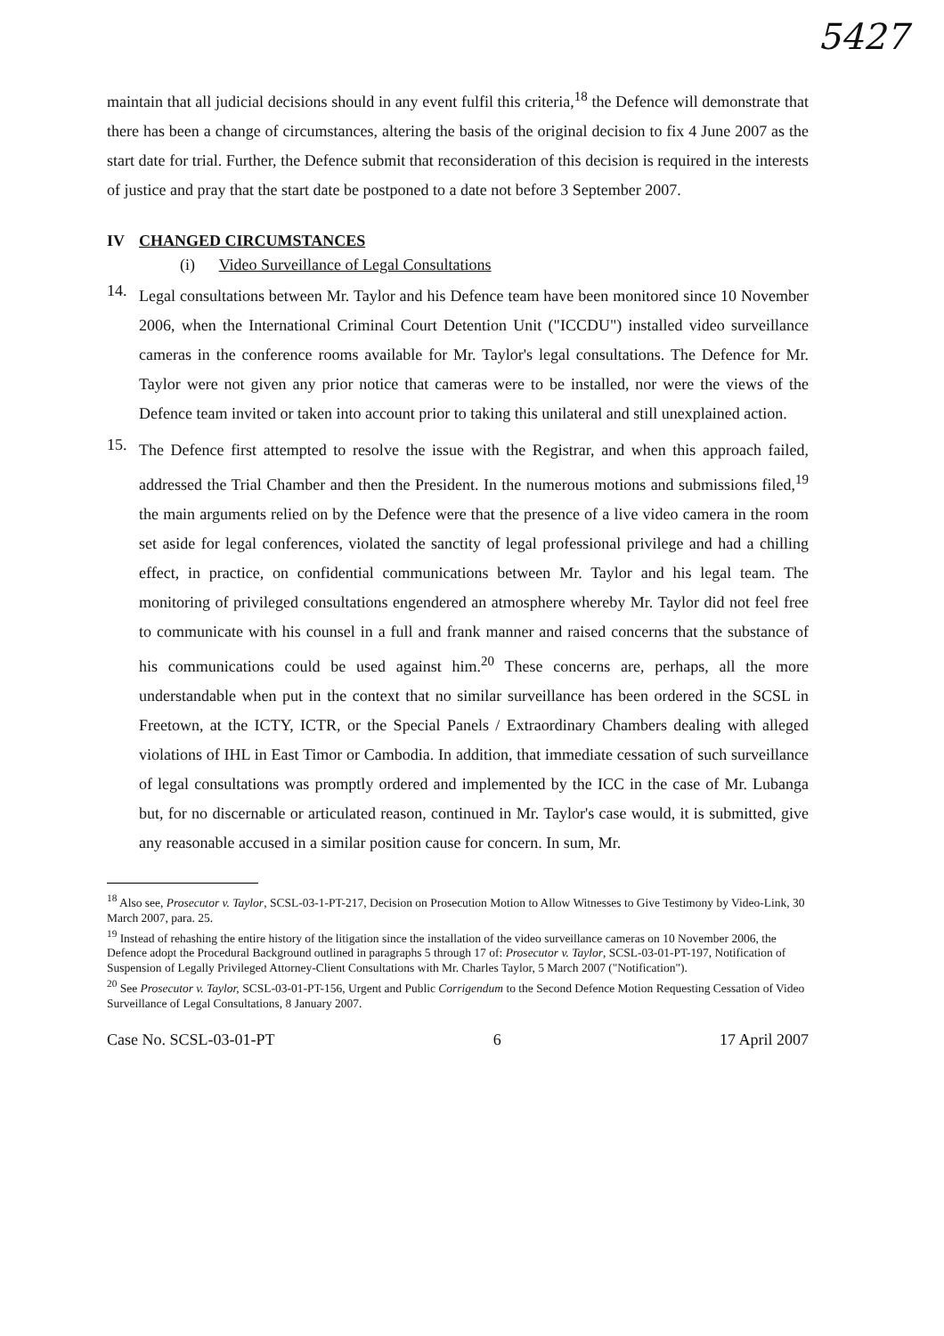5427
maintain that all judicial decisions should in any event fulfil this criteria,<sup>18</sup> the Defence will demonstrate that there has been a change of circumstances, altering the basis of the original decision to fix 4 June 2007 as the start date for trial. Further, the Defence submit that reconsideration of this decision is required in the interests of justice and pray that the start date be postponed to a date not before 3 September 2007.
IV CHANGED CIRCUMSTANCES
(i) Video Surveillance of Legal Consultations
14.
Legal consultations between Mr. Taylor and his Defence team have been monitored since 10 November 2006, when the International Criminal Court Detention Unit ("ICCDU") installed video surveillance cameras in the conference rooms available for Mr. Taylor's legal consultations. The Defence for Mr. Taylor were not given any prior notice that cameras were to be installed, nor were the views of the Defence team invited or taken into account prior to taking this unilateral and still unexplained action.
15.
The Defence first attempted to resolve the issue with the Registrar, and when this approach failed, addressed the Trial Chamber and then the President. In the numerous motions and submissions filed,<sup>19</sup> the main arguments relied on by the Defence were that the presence of a live video camera in the room set aside for legal conferences, violated the sanctity of legal professional privilege and had a chilling effect, in practice, on confidential communications between Mr. Taylor and his legal team. The monitoring of privileged consultations engendered an atmosphere whereby Mr. Taylor did not feel free to communicate with his counsel in a full and frank manner and raised concerns that the substance of his communications could be used against him.<sup>20</sup> These concerns are, perhaps, all the more understandable when put in the context that no similar surveillance has been ordered in the SCSL in Freetown, at the ICTY, ICTR, or the Special Panels / Extraordinary Chambers dealing with alleged violations of IHL in East Timor or Cambodia. In addition, that immediate cessation of such surveillance of legal consultations was promptly ordered and implemented by the ICC in the case of Mr. Lubanga but, for no discernable or articulated reason, continued in Mr. Taylor's case would, it is submitted, give any reasonable accused in a similar position cause for concern. In sum, Mr.
<sup>18</sup> Also see, Prosecutor v. Taylor, SCSL-03-1-PT-217, Decision on Prosecution Motion to Allow Witnesses to Give Testimony by Video-Link, 30 March 2007, para. 25.
<sup>19</sup> Instead of rehashing the entire history of the litigation since the installation of the video surveillance cameras on 10 November 2006, the Defence adopt the Procedural Background outlined in paragraphs 5 through 17 of: Prosecutor v. Taylor, SCSL-03-01-PT-197, Notification of Suspension of Legally Privileged Attorney-Client Consultations with Mr. Charles Taylor, 5 March 2007 ("Notification").
<sup>20</sup> See Prosecutor v. Taylor, SCSL-03-01-PT-156, Urgent and Public Corrigendum to the Second Defence Motion Requesting Cessation of Video Surveillance of Legal Consultations, 8 January 2007.
Case No. SCSL-03-01-PT 6 17 April 2007